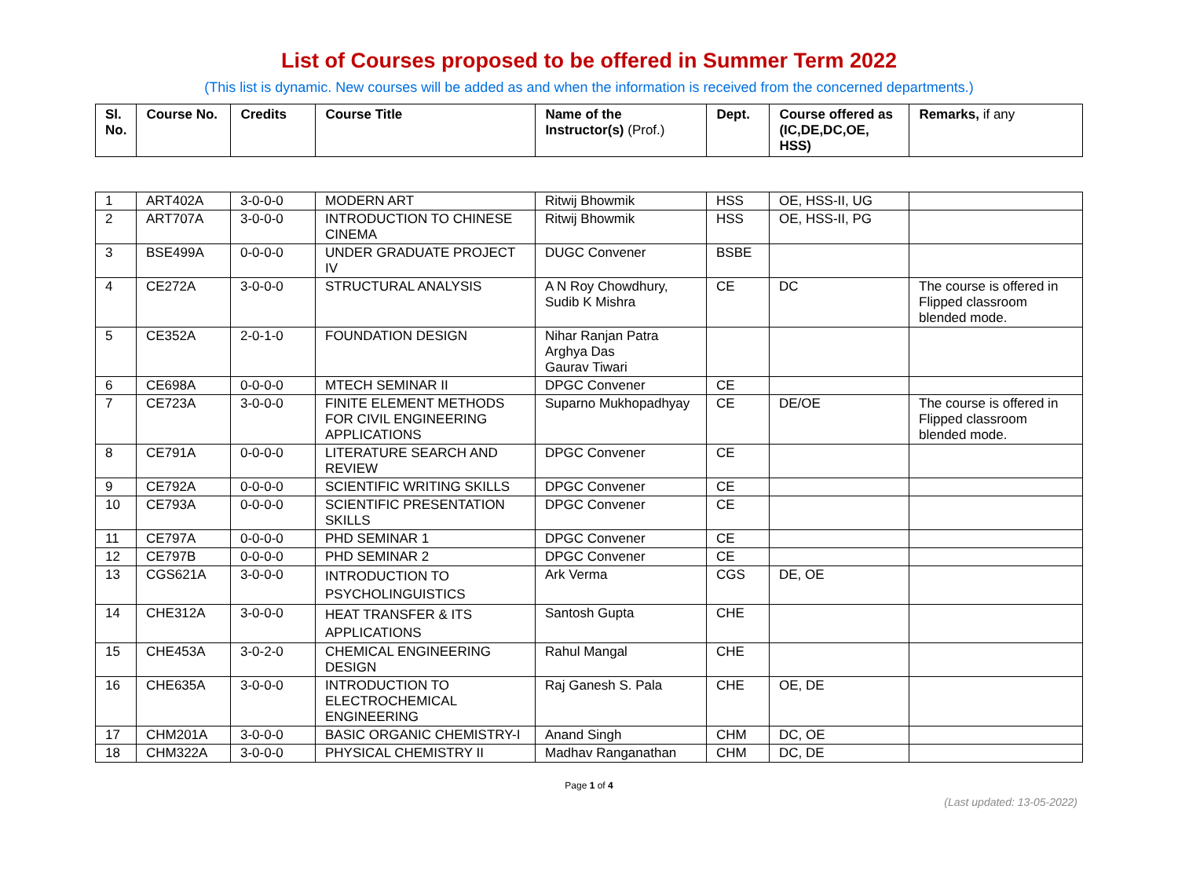List of Courses proposed to be offered in Summer Term 2022
(This list is dynamic. New courses will be added as and when the information is received from the concerned departments.)
| Sl. No. | Course No. | Credits | Course Title | Name of the Instructor(s) (Prof.) | Dept. | Course offered as (IC,DE,DC,OE, HSS) | Remarks, if any |
| --- | --- | --- | --- | --- | --- | --- | --- |
| 1 | ART402A | 3-0-0-0 | MODERN ART | Ritwij Bhowmik | HSS | OE, HSS-II, UG | |
| 2 | ART707A | 3-0-0-0 | INTRODUCTION TO CHINESE CINEMA | Ritwij Bhowmik | HSS | OE, HSS-II, PG | |
| 3 | BSE499A | 0-0-0-0 | UNDER GRADUATE PROJECT IV | DUGC Convener | BSBE | | |
| 4 | CE272A | 3-0-0-0 | STRUCTURAL ANALYSIS | A N Roy Chowdhury, Sudib K Mishra | CE | DC | The course is offered in Flipped classroom blended mode. |
| 5 | CE352A | 2-0-1-0 | FOUNDATION DESIGN | Nihar Ranjan Patra Arghya Das Gaurav Tiwari | | | |
| 6 | CE698A | 0-0-0-0 | MTECH SEMINAR II | DPGC Convener | CE | | |
| 7 | CE723A | 3-0-0-0 | FINITE ELEMENT METHODS FOR CIVIL ENGINEERING APPLICATIONS | Suparno Mukhopadhyay | CE | DE/OE | The course is offered in Flipped classroom blended mode. |
| 8 | CE791A | 0-0-0-0 | LITERATURE SEARCH AND REVIEW | DPGC Convener | CE | | |
| 9 | CE792A | 0-0-0-0 | SCIENTIFIC WRITING SKILLS | DPGC Convener | CE | | |
| 10 | CE793A | 0-0-0-0 | SCIENTIFIC PRESENTATION SKILLS | DPGC Convener | CE | | |
| 11 | CE797A | 0-0-0-0 | PHD SEMINAR 1 | DPGC Convener | CE | | |
| 12 | CE797B | 0-0-0-0 | PHD SEMINAR 2 | DPGC Convener | CE | | |
| 13 | CGS621A | 3-0-0-0 | INTRODUCTION TO PSYCHOLINGUISTICS | Ark Verma | CGS | DE, OE | |
| 14 | CHE312A | 3-0-0-0 | HEAT TRANSFER & ITS APPLICATIONS | Santosh Gupta | CHE | | |
| 15 | CHE453A | 3-0-2-0 | CHEMICAL ENGINEERING DESIGN | Rahul Mangal | CHE | | |
| 16 | CHE635A | 3-0-0-0 | INTRODUCTION TO ELECTROCHEMICAL ENGINEERING | Raj Ganesh S. Pala | CHE | OE, DE | |
| 17 | CHM201A | 3-0-0-0 | BASIC ORGANIC CHEMISTRY-I | Anand Singh | CHM | DC, OE | |
| 18 | CHM322A | 3-0-0-0 | PHYSICAL CHEMISTRY II | Madhav Ranganathan | CHM | DC, DE | |
Page 1 of 4
(Last updated: 13-05-2022)